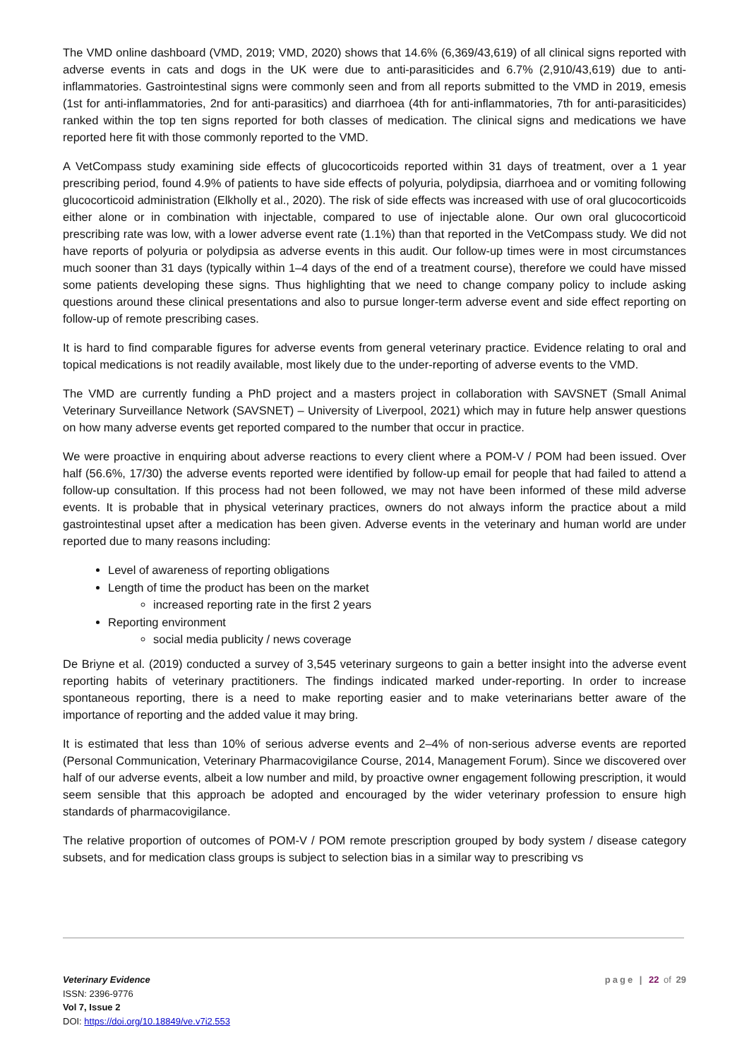The VMD online dashboard (VMD, 2019; VMD, 2020) shows that 14.6% (6,369/43,619) of all clinical signs reported with adverse events in cats and dogs in the UK were due to anti-parasiticides and 6.7% (2,910/43,619) due to anti-inflammatories. Gastrointestinal signs were commonly seen and from all reports submitted to the VMD in 2019, emesis (1st for anti-inflammatories, 2nd for anti-parasitics) and diarrhoea (4th for anti-inflammatories, 7th for anti-parasiticides) ranked within the top ten signs reported for both classes of medication. The clinical signs and medications we have reported here fit with those commonly reported to the VMD.
A VetCompass study examining side effects of glucocorticoids reported within 31 days of treatment, over a 1 year prescribing period, found 4.9% of patients to have side effects of polyuria, polydipsia, diarrhoea and or vomiting following glucocorticoid administration (Elkholly et al., 2020). The risk of side effects was increased with use of oral glucocorticoids either alone or in combination with injectable, compared to use of injectable alone. Our own oral glucocorticoid prescribing rate was low, with a lower adverse event rate (1.1%) than that reported in the VetCompass study. We did not have reports of polyuria or polydipsia as adverse events in this audit. Our follow-up times were in most circumstances much sooner than 31 days (typically within 1–4 days of the end of a treatment course), therefore we could have missed some patients developing these signs. Thus highlighting that we need to change company policy to include asking questions around these clinical presentations and also to pursue longer-term adverse event and side effect reporting on follow-up of remote prescribing cases.
It is hard to find comparable figures for adverse events from general veterinary practice. Evidence relating to oral and topical medications is not readily available, most likely due to the under-reporting of adverse events to the VMD.
The VMD are currently funding a PhD project and a masters project in collaboration with SAVSNET (Small Animal Veterinary Surveillance Network (SAVSNET) – University of Liverpool, 2021) which may in future help answer questions on how many adverse events get reported compared to the number that occur in practice.
We were proactive in enquiring about adverse reactions to every client where a POM-V / POM had been issued. Over half (56.6%, 17/30) the adverse events reported were identified by follow-up email for people that had failed to attend a follow-up consultation. If this process had not been followed, we may not have been informed of these mild adverse events. It is probable that in physical veterinary practices, owners do not always inform the practice about a mild gastrointestinal upset after a medication has been given. Adverse events in the veterinary and human world are under reported due to many reasons including:
Level of awareness of reporting obligations
Length of time the product has been on the market
increased reporting rate in the first 2 years
Reporting environment
social media publicity / news coverage
De Briyne et al. (2019) conducted a survey of 3,545 veterinary surgeons to gain a better insight into the adverse event reporting habits of veterinary practitioners. The findings indicated marked under-reporting. In order to increase spontaneous reporting, there is a need to make reporting easier and to make veterinarians better aware of the importance of reporting and the added value it may bring.
It is estimated that less than 10% of serious adverse events and 2–4% of non-serious adverse events are reported (Personal Communication, Veterinary Pharmacovigilance Course, 2014, Management Forum). Since we discovered over half of our adverse events, albeit a low number and mild, by proactive owner engagement following prescription, it would seem sensible that this approach be adopted and encouraged by the wider veterinary profession to ensure high standards of pharmacovigilance.
The relative proportion of outcomes of POM-V / POM remote prescription grouped by body system / disease category subsets, and for medication class groups is subject to selection bias in a similar way to prescribing vs
Veterinary Evidence
ISSN: 2396-9776
Vol 7, Issue 2
DOI: https://doi.org/10.18849/ve.v7i2.553
page | 22 of 29